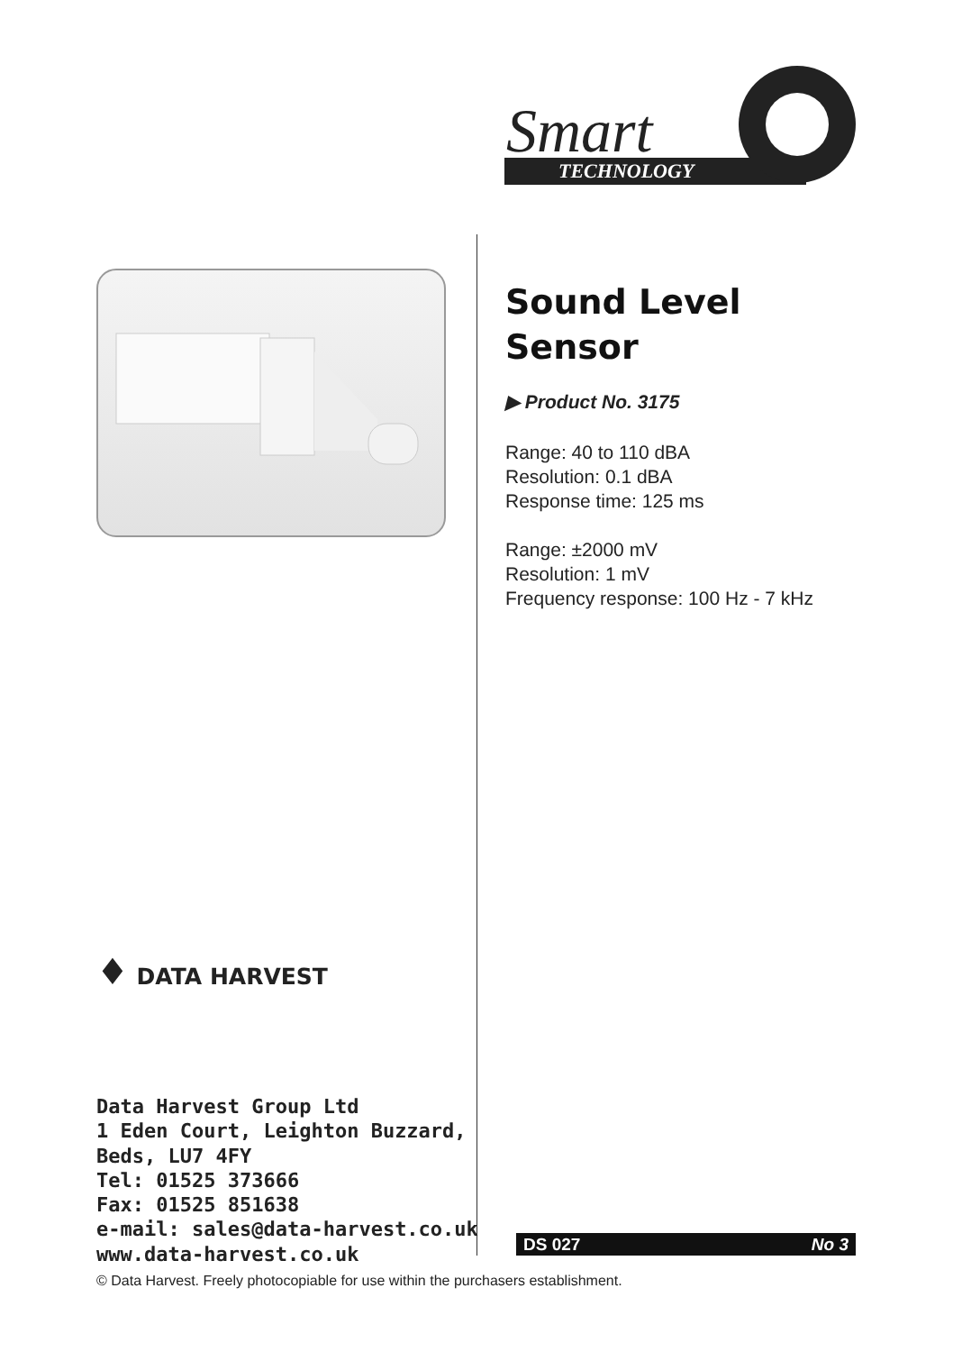Smart
TECHNOLOGY
Sound Level
Sensor
▶ Product No. 3175
Range: 40 to 110 dBA
Resolution: 0.1 dBA
Response time: 125 ms
Range: ±2000 mV
Resolution: 1 mV
Frequency response: 100 Hz - 7 kHz
♦ DATA HARVEST
Data Harvest Group Ltd
1 Eden Court, Leighton Buzzard,
Beds, LU7 4FY
Tel: 01525 373666
Fax: 01525 851638
e-mail: sales@data-harvest.co.uk
www.data-harvest.co.uk
DS 027 No 3
© Data Harvest. Freely photocopiable for use within the purchasers establishment.